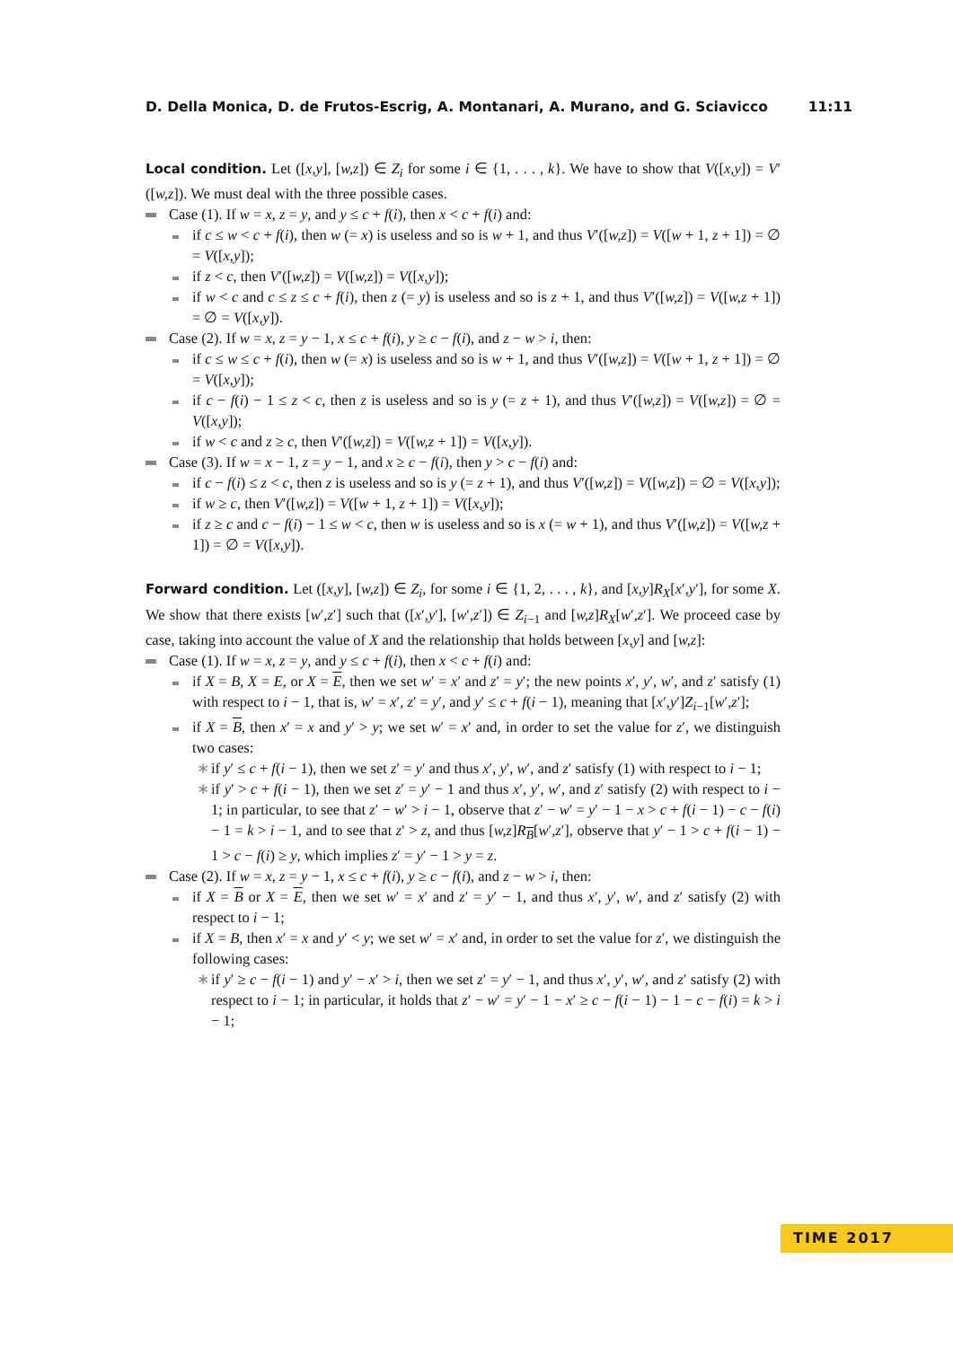D. Della Monica, D. de Frutos-Escrig, A. Montanari, A. Murano, and G. Sciavicco 11:11
Local condition. Let ([x,y], [w,z]) ∈ Z<sub>i</sub> for some i ∈ {1, . . . , k}. We have to show that V([x,y]) = V′([w,z]). We must deal with the three possible cases.
Case (1). If w = x, z = y, and y ≤ c + f(i), then x < c + f(i) and:
if c ≤ w < c + f(i), then w (= x) is useless and so is w + 1, and thus V′([w,z]) = V([w + 1, z + 1]) = ∅ = V([x,y]);
if z < c, then V′([w,z]) = V([w,z]) = V([x,y]);
if w < c and c ≤ z ≤ c + f(i), then z (= y) is useless and so is z + 1, and thus V′([w,z]) = V([w,z + 1]) = ∅ = V([x,y]).
Case (2). If w = x, z = y − 1, x ≤ c + f(i), y ≥ c − f(i), and z − w > i, then:
if c ≤ w ≤ c + f(i), then w (= x) is useless and so is w + 1, and thus V′([w,z]) = V([w + 1, z + 1]) = ∅ = V([x,y]);
if c − f(i) − 1 ≤ z < c, then z is useless and so is y (= z + 1), and thus V′([w,z]) = V([w,z]) = ∅ = V([x,y]);
if w < c and z ≥ c, then V′([w,z]) = V([w,z + 1]) = V([x,y]).
Case (3). If w = x − 1, z = y − 1, and x ≥ c − f(i), then y > c − f(i) and:
if c − f(i) ≤ z < c, then z is useless and so is y (= z + 1), and thus V′([w,z]) = V([w,z]) = ∅ = V([x,y]);
if w ≥ c, then V′([w,z]) = V([w + 1, z + 1]) = V([x,y]);
if z ≥ c and c − f(i) − 1 ≤ w < c, then w is useless and so is x (= w + 1), and thus V′([w,z]) = V([w,z + 1]) = ∅ = V([x,y]).
Forward condition. Let ([x,y], [w,z]) ∈ Z<sub>i</sub>, for some i ∈ {1, 2, . . . , k}, and [x,y]R<sub>X</sub>[x′,y′], for some X. We show that there exists [w′,z′] such that ([x′,y′], [w′,z′]) ∈ Z<sub>i−1</sub> and [w,z]R<sub>X</sub>[w′,z′]. We proceed case by case, taking into account the value of X and the relationship that holds between [x,y] and [w,z]:
Case (1). If w = x, z = y, and y ≤ c + f(i), then x < c + f(i) and:
if X = B, X = E, or X = E, then we set w′ = x′ and z′ = y′; the new points x′, y′, w′, and z′ satisfy (1) with respect to i − 1, that is, w′ = x′, z′ = y′, and y′ ≤ c + f(i − 1), meaning that [x′,y′]Z<sub>i−1</sub>[w′,z′];
if X = B, then x′ = x and y′ > y; we set w′ = x′ and, in order to set the value for z′, we distinguish two cases:
∗ if y′ ≤ c + f(i − 1), then we set z′ = y′ and thus x′, y′, w′, and z′ satisfy (1) with respect to i − 1;
∗ if y′ > c + f(i − 1), then we set z′ = y′ − 1 and thus x′, y′, w′, and z′ satisfy (2) with respect to i − 1; in particular, to see that z′ − w′ > i − 1, observe that z′ − w′ = y′ − 1 − x > c + f(i − 1) − c − f(i) − 1 = k > i − 1, and to see that z′ > z, and thus [w,z]R<sub>B</sub>[w′,z′], observe that y′ − 1 > c + f(i − 1) − 1 > c − f(i) ≥ y, which implies z′ = y′ − 1 > y = z.
Case (2). If w = x, z = y − 1, x ≤ c + f(i), y ≥ c − f(i), and z − w > i, then:
if X = B or X = E, then we set w′ = x′ and z′ = y′ − 1, and thus x′, y′, w′, and z′ satisfy (2) with respect to i − 1;
if X = B, then x′ = x and y′ < y; we set w′ = x′ and, in order to set the value for z′, we distinguish the following cases:
∗ if y′ ≥ c − f(i − 1) and y′ − x′ > i, then we set z′ = y′ − 1, and thus x′, y′, w′, and z′ satisfy (2) with respect to i − 1; in particular, it holds that z′ − w′ = y′ − 1 − x′ ≥ c − f(i − 1) − 1 − c − f(i) = k > i − 1;
TIME 2017